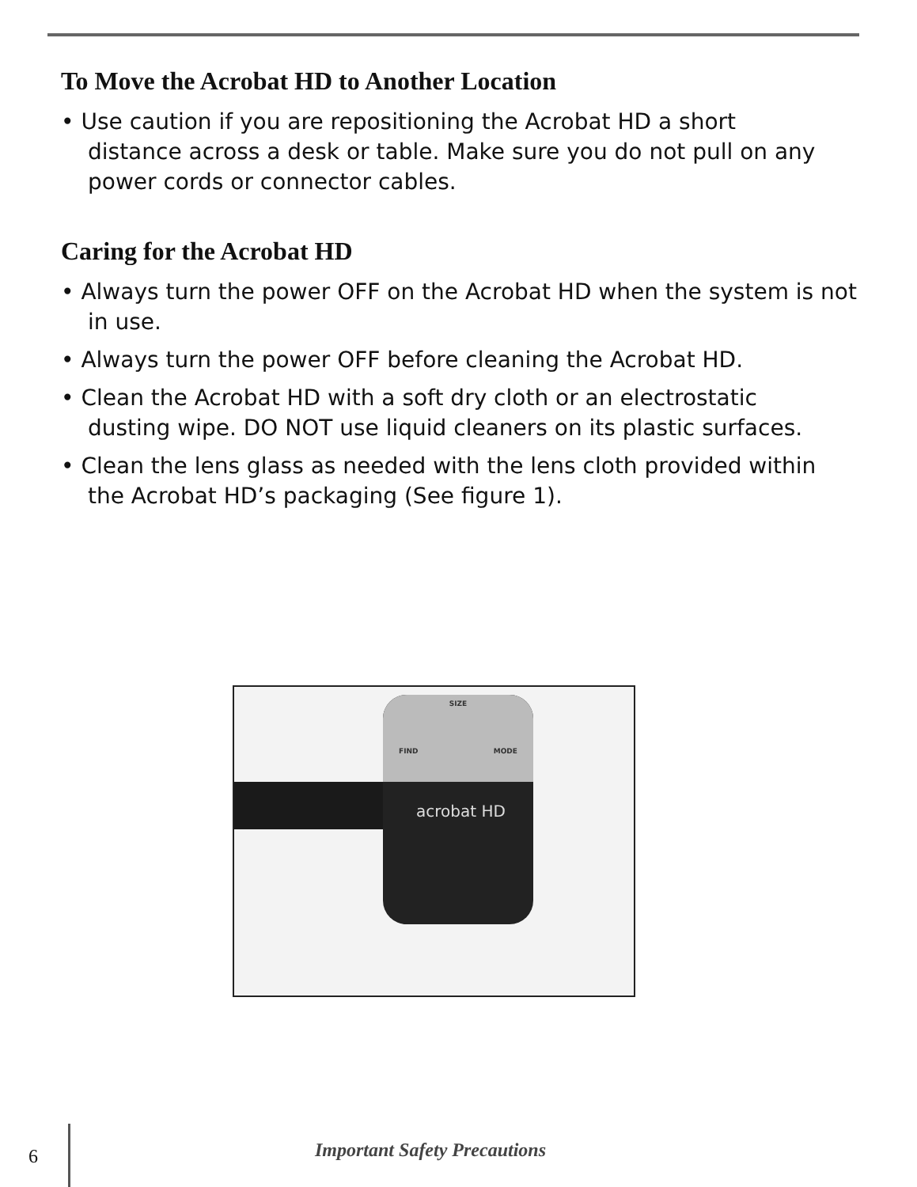To Move the Acrobat HD to Another Location
• Use caution if you are repositioning the Acrobat HD a short
distance across a desk or table. Make sure you do not pull on any power cords or connector cables.
Caring for the Acrobat HD
• Always turn the power OFF on the Acrobat HD when the system is not
in use.
• Always turn the power OFF before cleaning the Acrobat HD.
• Clean the Acrobat HD with a soft dry cloth or an electrostatic
dusting wipe. DO NOT use liquid cleaners on its plastic surfaces.
• Clean the lens glass as needed with the lens cloth provided within
the Acrobat HD’s packaging (See figure 1).
SIZE
FIND MODE
acrobat HD
6 Important Safety Precautions